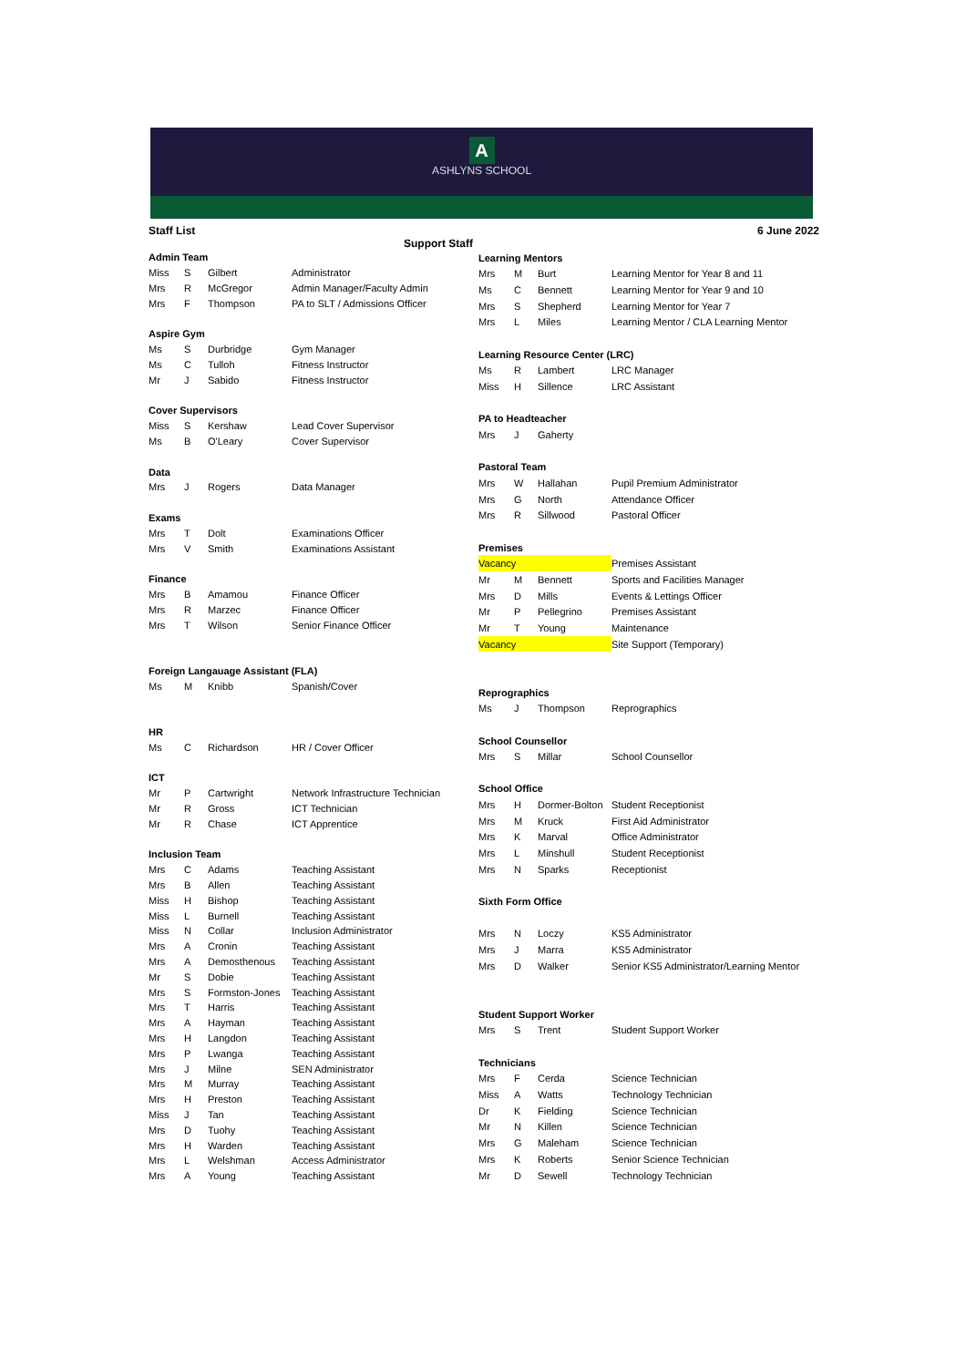A
ASHLYNS SCHOOL
Staff List 6 June 2022
Support Staff
| Admin Team | | | |
| Miss | S | Gilbert | Administrator |
| Mrs | R | McGregor | Admin Manager/Faculty Admin |
| Mrs | F | Thompson | PA to SLT / Admissions Officer |
| Aspire Gym | | | |
| Ms | S | Durbridge | Gym Manager |
| Ms | C | Tulloh | Fitness Instructor |
| Mr | J | Sabido | Fitness Instructor |
| Cover Supervisors | | | |
| Miss | S | Kershaw | Lead Cover Supervisor |
| Ms | B | O'Leary | Cover Supervisor |
| Data | | | |
| Mrs | J | Rogers | Data Manager |
| Exams | | | |
| Mrs | T | Dolt | Examinations Officer |
| Mrs | V | Smith | Examinations Assistant |
| Finance | | | |
| Mrs | B | Amamou | Finance Officer |
| Mrs | R | Marzec | Finance Officer |
| Mrs | T | Wilson | Senior Finance Officer |
| Foreign Langauage Assistant (FLA) | | | |
| Ms | M | Knibb | Spanish/Cover |
| HR | | | |
| Ms | C | Richardson | HR / Cover Officer |
| ICT | | | |
| Mr | P | Cartwright | Network Infrastructure Technician |
| Mr | R | Gross | ICT Technician |
| Mr | R | Chase | ICT Apprentice |
| Inclusion Team | | | |
| Mrs | C | Adams | Teaching Assistant |
| Mrs | B | Allen | Teaching Assistant |
| Miss | H | Bishop | Teaching Assistant |
| Miss | L | Burnell | Teaching Assistant |
| Miss | N | Collar | Inclusion Administrator |
| Mrs | A | Cronin | Teaching Assistant |
| Mrs | A | Demosthenous | Teaching Assistant |
| Mr | S | Dobie | Teaching Assistant |
| Mrs | S | Formston-Jones | Teaching Assistant |
| Mrs | T | Harris | Teaching Assistant |
| Mrs | A | Hayman | Teaching Assistant |
| Mrs | H | Langdon | Teaching Assistant |
| Mrs | P | Lwanga | Teaching Assistant |
| Mrs | J | Milne | SEN Administrator |
| Mrs | M | Murray | Teaching Assistant |
| Mrs | H | Preston | Teaching Assistant |
| Miss | J | Tan | Teaching Assistant |
| Mrs | D | Tuohy | Teaching Assistant |
| Mrs | H | Warden | Teaching Assistant |
| Mrs | L | Welshman | Access Administrator |
| Mrs | A | Young | Teaching Assistant |
| Learning Mentors | | | |
| Mrs | M | Burt | Learning Mentor for Year 8 and 11 |
| Ms | C | Bennett | Learning Mentor for Year 9 and 10 |
| Mrs | S | Shepherd | Learning Mentor for Year 7 |
| Mrs | L | Miles | Learning Mentor / CLA Learning Mentor |
| Learning Resource Center (LRC) | | | |
| Ms | R | Lambert | LRC Manager |
| Miss | H | Sillence | LRC Assistant |
| PA to Headteacher | | | |
| Mrs | J | Gaherty | |
| Pastoral Team | | | |
| Mrs | W | Hallahan | Pupil Premium Administrator |
| Mrs | G | North | Attendance Officer |
| Mrs | R | Sillwood | Pastoral Officer |
| Premises | | | |
| Vacancy | | | Premises Assistant |
| Mr | M | Bennett | Sports and Facilities Manager |
| Mrs | D | Mills | Events & Lettings Officer |
| Mr | P | Pellegrino | Premises Assistant |
| Mr | T | Young | Maintenance |
| Vacancy | | | Site Support (Temporary) |
| Reprographics | | | |
| Ms | J | Thompson | Reprographics |
| School Counsellor | | | |
| Mrs | S | Millar | School Counsellor |
| School Office | | | |
| Mrs | H | Dormer-Bolton | Student Receptionist |
| Mrs | M | Kruck | First Aid Administrator |
| Mrs | K | Marval | Office Administrator |
| Mrs | L | Minshull | Student Receptionist |
| Mrs | N | Sparks | Receptionist |
| Sixth Form Office | | | |
| Mrs | N | Loczy | KS5 Administrator |
| Mrs | J | Marra | KS5 Administrator |
| Mrs | D | Walker | Senior KS5 Administrator/Learning Mentor |
| Student Support Worker | | | |
| Mrs | S | Trent | Student Support Worker |
| Technicians | | | |
| Mrs | F | Cerda | Science Technician |
| Miss | A | Watts | Technology Technician |
| Dr | K | Fielding | Science Technician |
| Mr | N | Killen | Science Technician |
| Mrs | G | Maleham | Science Technician |
| Mrs | K | Roberts | Senior Science Technician |
| Mr | D | Sewell | Technology Technician |